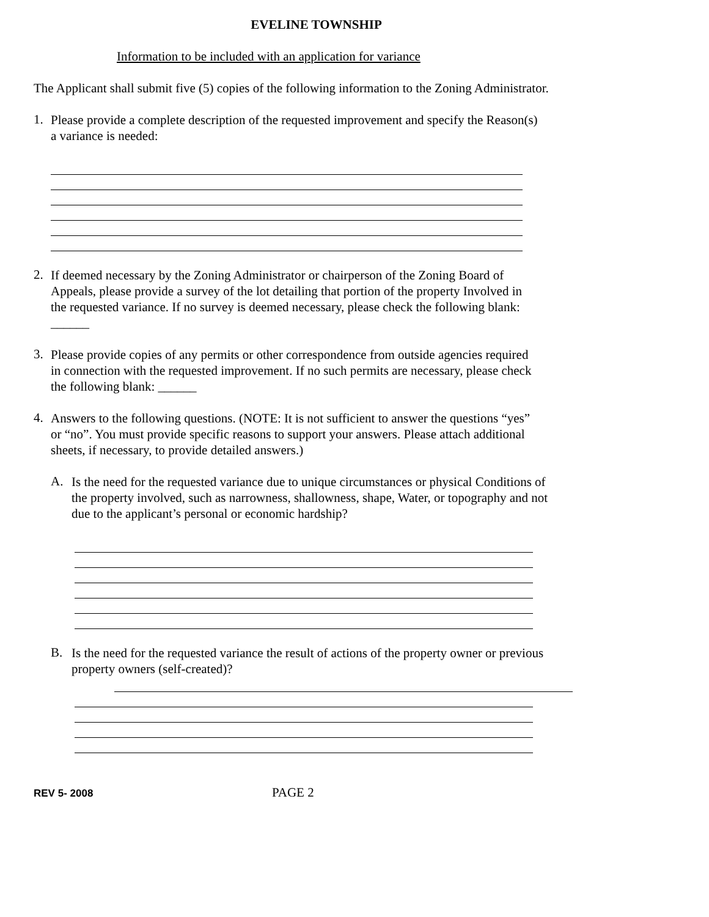EVELINE TOWNSHIP
Information to be included with an application for variance
The Applicant shall submit five (5) copies of the following information to the Zoning Administrator.
1.
Please provide a complete description of the requested improvement and specify the Reason(s) a variance is needed:
2.
If deemed necessary by the Zoning Administrator or chairperson of the Zoning Board of Appeals, please provide a survey of the lot detailing that portion of the property Involved in the requested variance. If no survey is deemed necessary, please check the following blank: ______
3.
Please provide copies of any permits or other correspondence from outside agencies required in connection with the requested improvement. If no such permits are necessary, please check the following blank: ______
4.
Answers to the following questions. (NOTE: It is not sufficient to answer the questions “yes” or “no”. You must provide specific reasons to support your answers. Please attach additional sheets, if necessary, to provide detailed answers.)
A.
Is the need for the requested variance due to unique circumstances or physical Conditions of the property involved, such as narrowness, shallowness, shape, Water, or topography and not due to the applicant’s personal or economic hardship?
B.
Is the need for the requested variance the result of actions of the property owner or previous property owners (self-created)?
REV 5- 2008
PAGE 2